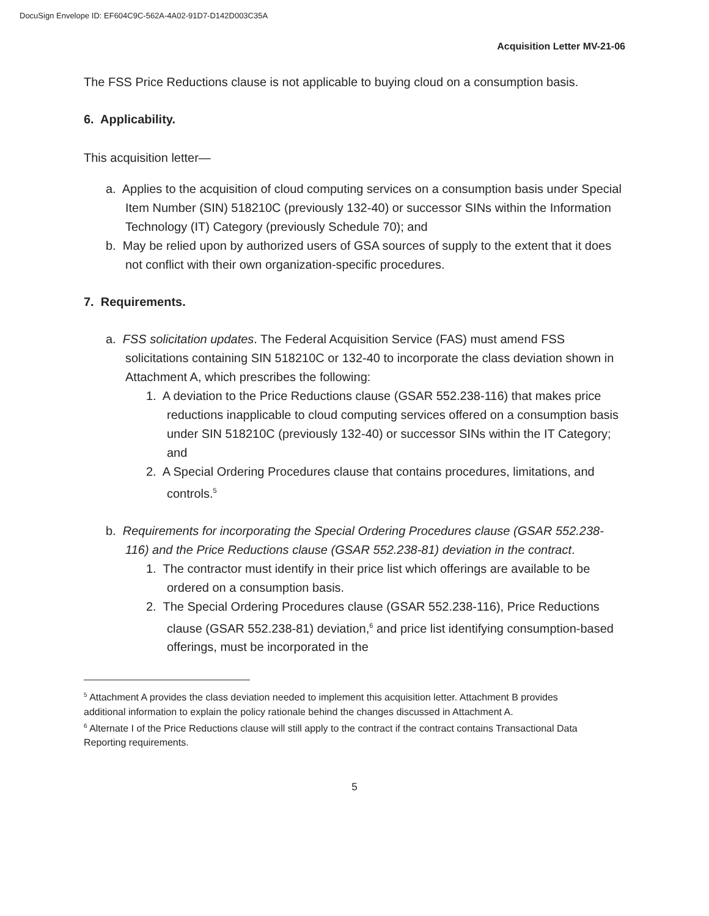DocuSign Envelope ID: EF604C9C-562A-4A02-91D7-D142D003C35A
Acquisition Letter MV-21-06
The FSS Price Reductions clause is not applicable to buying cloud on a consumption basis.
6. Applicability.
This acquisition letter—
a. Applies to the acquisition of cloud computing services on a consumption basis under Special Item Number (SIN) 518210C (previously 132-40) or successor SINs within the Information Technology (IT) Category (previously Schedule 70); and
b. May be relied upon by authorized users of GSA sources of supply to the extent that it does not conflict with their own organization-specific procedures.
7. Requirements.
a. FSS solicitation updates. The Federal Acquisition Service (FAS) must amend FSS solicitations containing SIN 518210C or 132-40 to incorporate the class deviation shown in Attachment A, which prescribes the following:
1. A deviation to the Price Reductions clause (GSAR 552.238-116) that makes price reductions inapplicable to cloud computing services offered on a consumption basis under SIN 518210C (previously 132-40) or successor SINs within the IT Category; and
2. A Special Ordering Procedures clause that contains procedures, limitations, and controls.<sup>5</sup>
b. Requirements for incorporating the Special Ordering Procedures clause (GSAR 552.238-116) and the Price Reductions clause (GSAR 552.238-81) deviation in the contract.
1. The contractor must identify in their price list which offerings are available to be ordered on a consumption basis.
2. The Special Ordering Procedures clause (GSAR 552.238-116), Price Reductions clause (GSAR 552.238-81) deviation,<sup>6</sup> and price list identifying consumption-based offerings, must be incorporated in the
<sup>5</sup> Attachment A provides the class deviation needed to implement this acquisition letter. Attachment B provides additional information to explain the policy rationale behind the changes discussed in Attachment A.
<sup>6</sup> Alternate I of the Price Reductions clause will still apply to the contract if the contract contains Transactional Data Reporting requirements.
5